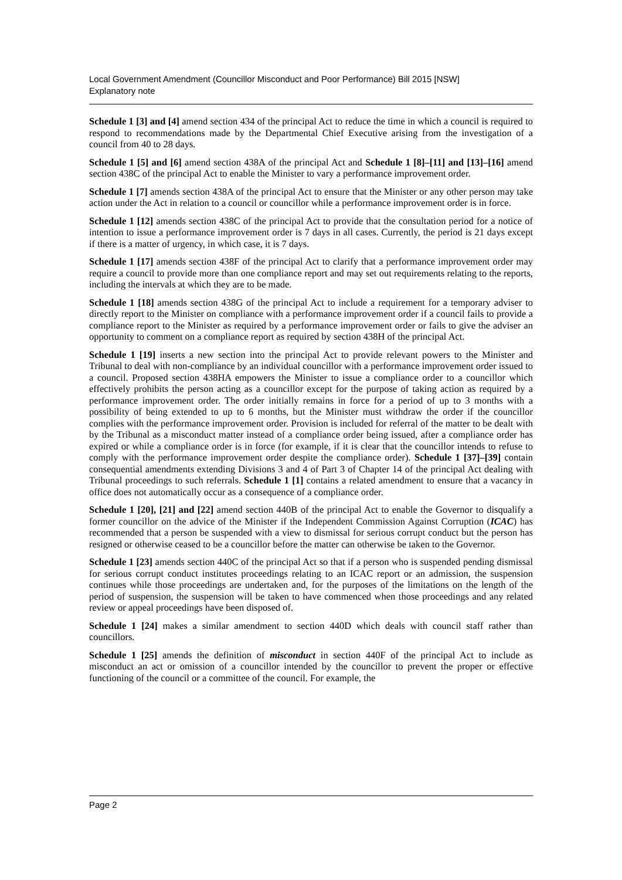Local Government Amendment (Councillor Misconduct and Poor Performance) Bill 2015 [NSW]
Explanatory note
Schedule 1 [3] and [4] amend section 434 of the principal Act to reduce the time in which a council is required to respond to recommendations made by the Departmental Chief Executive arising from the investigation of a council from 40 to 28 days.
Schedule 1 [5] and [6] amend section 438A of the principal Act and Schedule 1 [8]–[11] and [13]–[16] amend section 438C of the principal Act to enable the Minister to vary a performance improvement order.
Schedule 1 [7] amends section 438A of the principal Act to ensure that the Minister or any other person may take action under the Act in relation to a council or councillor while a performance improvement order is in force.
Schedule 1 [12] amends section 438C of the principal Act to provide that the consultation period for a notice of intention to issue a performance improvement order is 7 days in all cases. Currently, the period is 21 days except if there is a matter of urgency, in which case, it is 7 days.
Schedule 1 [17] amends section 438F of the principal Act to clarify that a performance improvement order may require a council to provide more than one compliance report and may set out requirements relating to the reports, including the intervals at which they are to be made.
Schedule 1 [18] amends section 438G of the principal Act to include a requirement for a temporary adviser to directly report to the Minister on compliance with a performance improvement order if a council fails to provide a compliance report to the Minister as required by a performance improvement order or fails to give the adviser an opportunity to comment on a compliance report as required by section 438H of the principal Act.
Schedule 1 [19] inserts a new section into the principal Act to provide relevant powers to the Minister and Tribunal to deal with non-compliance by an individual councillor with a performance improvement order issued to a council. Proposed section 438HA empowers the Minister to issue a compliance order to a councillor which effectively prohibits the person acting as a councillor except for the purpose of taking action as required by a performance improvement order. The order initially remains in force for a period of up to 3 months with a possibility of being extended to up to 6 months, but the Minister must withdraw the order if the councillor complies with the performance improvement order. Provision is included for referral of the matter to be dealt with by the Tribunal as a misconduct matter instead of a compliance order being issued, after a compliance order has expired or while a compliance order is in force (for example, if it is clear that the councillor intends to refuse to comply with the performance improvement order despite the compliance order). Schedule 1 [37]–[39] contain consequential amendments extending Divisions 3 and 4 of Part 3 of Chapter 14 of the principal Act dealing with Tribunal proceedings to such referrals. Schedule 1 [1] contains a related amendment to ensure that a vacancy in office does not automatically occur as a consequence of a compliance order.
Schedule 1 [20], [21] and [22] amend section 440B of the principal Act to enable the Governor to disqualify a former councillor on the advice of the Minister if the Independent Commission Against Corruption (ICAC) has recommended that a person be suspended with a view to dismissal for serious corrupt conduct but the person has resigned or otherwise ceased to be a councillor before the matter can otherwise be taken to the Governor.
Schedule 1 [23] amends section 440C of the principal Act so that if a person who is suspended pending dismissal for serious corrupt conduct institutes proceedings relating to an ICAC report or an admission, the suspension continues while those proceedings are undertaken and, for the purposes of the limitations on the length of the period of suspension, the suspension will be taken to have commenced when those proceedings and any related review or appeal proceedings have been disposed of.
Schedule 1 [24] makes a similar amendment to section 440D which deals with council staff rather than councillors.
Schedule 1 [25] amends the definition of misconduct in section 440F of the principal Act to include as misconduct an act or omission of a councillor intended by the councillor to prevent the proper or effective functioning of the council or a committee of the council. For example, the
Page 2